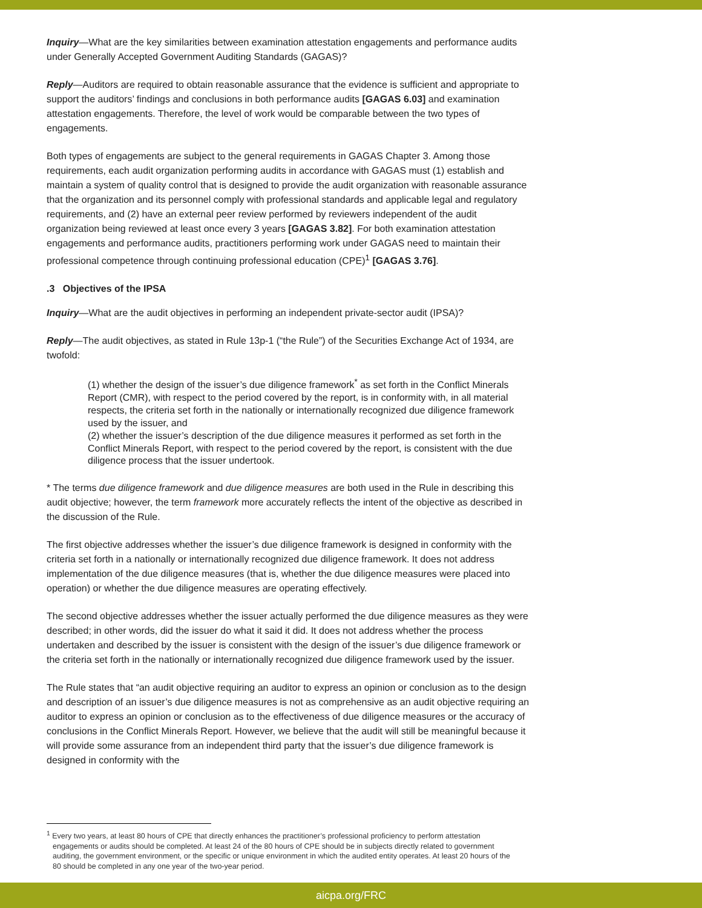Inquiry—What are the key similarities between examination attestation engagements and performance audits under Generally Accepted Government Auditing Standards (GAGAS)?
Reply—Auditors are required to obtain reasonable assurance that the evidence is sufficient and appropriate to support the auditors’ findings and conclusions in both performance audits [GAGAS 6.03] and examination attestation engagements. Therefore, the level of work would be comparable between the two types of engagements.
Both types of engagements are subject to the general requirements in GAGAS Chapter 3. Among those requirements, each audit organization performing audits in accordance with GAGAS must (1) establish and maintain a system of quality control that is designed to provide the audit organization with reasonable assurance that the organization and its personnel comply with professional standards and applicable legal and regulatory requirements, and (2) have an external peer review performed by reviewers independent of the audit organization being reviewed at least once every 3 years [GAGAS 3.82]. For both examination attestation engagements and performance audits, practitioners performing work under GAGAS need to maintain their professional competence through continuing professional education (CPE)<sup>1</sup> [GAGAS 3.76].
.3 Objectives of the IPSA
Inquiry—What are the audit objectives in performing an independent private-sector audit (IPSA)?
Reply—The audit objectives, as stated in Rule 13p-1 (“the Rule”) of the Securities Exchange Act of 1934, are twofold:
(1) whether the design of the issuer’s due diligence framework<sup>*</sup> as set forth in the Conflict Minerals Report (CMR), with respect to the period covered by the report, is in conformity with, in all material respects, the criteria set forth in the nationally or internationally recognized due diligence framework used by the issuer, and
(2) whether the issuer’s description of the due diligence measures it performed as set forth in the Conflict Minerals Report, with respect to the period covered by the report, is consistent with the due diligence process that the issuer undertook.
* The terms due diligence framework and due diligence measures are both used in the Rule in describing this audit objective; however, the term framework more accurately reflects the intent of the objective as described in the discussion of the Rule.
The first objective addresses whether the issuer’s due diligence framework is designed in conformity with the criteria set forth in a nationally or internationally recognized due diligence framework. It does not address implementation of the due diligence measures (that is, whether the due diligence measures were placed into operation) or whether the due diligence measures are operating effectively.
The second objective addresses whether the issuer actually performed the due diligence measures as they were described; in other words, did the issuer do what it said it did. It does not address whether the process undertaken and described by the issuer is consistent with the design of the issuer’s due diligence framework or the criteria set forth in the nationally or internationally recognized due diligence framework used by the issuer.
The Rule states that “an audit objective requiring an auditor to express an opinion or conclusion as to the design and description of an issuer’s due diligence measures is not as comprehensive as an audit objective requiring an auditor to express an opinion or conclusion as to the effectiveness of due diligence measures or the accuracy of conclusions in the Conflict Minerals Report. However, we believe that the audit will still be meaningful because it will provide some assurance from an independent third party that the issuer’s due diligence framework is designed in conformity with the
<sup>1</sup> Every two years, at least 80 hours of CPE that directly enhances the practitioner’s professional proficiency to perform attestation engagements or audits should be completed. At least 24 of the 80 hours of CPE should be in subjects directly related to government auditing, the government environment, or the specific or unique environment in which the audited entity operates. At least 20 hours of the 80 should be completed in any one year of the two-year period.
aicpa.org/FRC